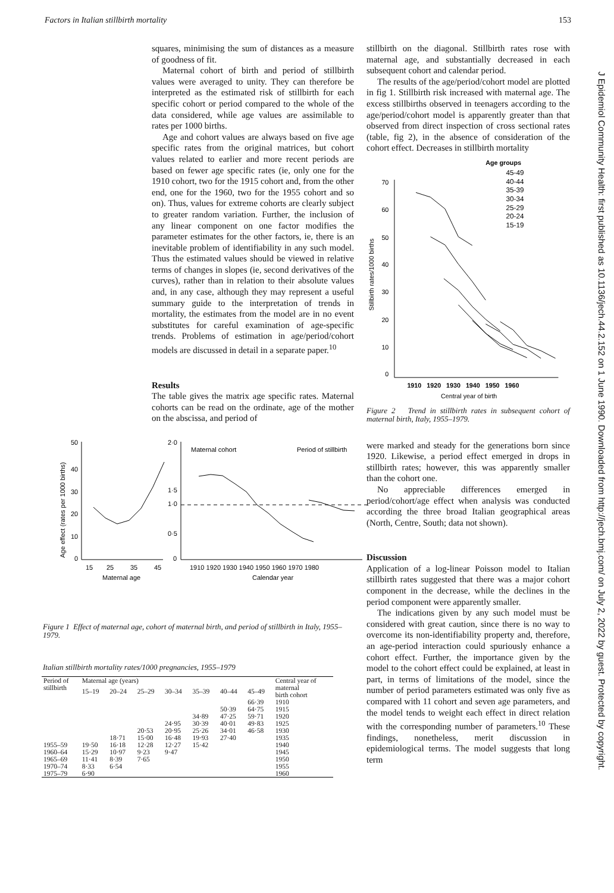Factors in Italian stillbirth mortality 153
squares, minimising the sum of distances as a measure of goodness of fit.
Maternal cohort of birth and period of stillbirth values were averaged to unity. They can therefore be interpreted as the estimated risk of stillbirth for each specific cohort or period compared to the whole of the data considered, while age values are assimilable to rates per 1000 births.
Age and cohort values are always based on five age specific rates from the original matrices, but cohort values related to earlier and more recent periods are based on fewer age specific rates (ie, only one for the 1910 cohort, two for the 1915 cohort and, from the other end, one for the 1960, two for the 1955 cohort and so on). Thus, values for extreme cohorts are clearly subject to greater random variation. Further, the inclusion of any linear component on one factor modifies the parameter estimates for the other factors, ie, there is an inevitable problem of identifiability in any such model. Thus the estimated values should be viewed in relative terms of changes in slopes (ie, second derivatives of the curves), rather than in relation to their absolute values and, in any case, although they may represent a useful summary guide to the interpretation of trends in mortality, the estimates from the model are in no event substitutes for careful examination of age-specific trends. Problems of estimation in age/period/cohort models are discussed in detail in a separate paper.<sup>10</sup>
Results
The table gives the matrix age specific rates. Maternal cohorts can be read on the ordinate, age of the mother on the abscissa, and period of
50
40
30
20
10
0
15
25
35
45
Maternal age
Age effect (rates per 1000 births)
2·0
1·5
1·0
0·5
0
Maternal cohort
Period of stillbirth
1910 1920 1930 1940 1950 1960 1970 1980
Calendar year
Figure 1 Effect of maternal age, cohort of maternal birth, and period of stillbirth in Italy, 1955–1979.
Italian stillbirth mortality rates/1000 pregnancies, 1955–1979
| Period of stillbirth | Maternal age (years) | | | | | | | Central year of maternal birth cohort |
| --- | --- | --- | --- | --- | --- | --- | --- | --- |
| | 15–19 | 20–24 | 25–29 | 30–34 | 35–39 | 40–44 | 45–49 | |
| | | | | | | | 66·39 | 1910 |
| | | | | | | 50·39 | 64·75 | 1915 |
| | | | | | 34·89 | 47·25 | 59·71 | 1920 |
| | | | | 24·95 | 30·39 | 40·01 | 49·83 | 1925 |
| | | | 20·53 | 20·95 | 25·26 | 34·01 | 46·58 | 1930 |
| | | 18·71 | 15·00 | 16·48 | 19·93 | 27·40 | | 1935 |
| 1955–59 | 19·50 | 16·18 | 12·28 | 12·27 | 15·42 | | | 1940 |
| 1960–64 | 15·29 | 10·97 | 9·23 | 9·47 | | | | 1945 |
| 1965–69 | 11·41 | 8·39 | 7·65 | | | | | 1950 |
| 1970–74 | 8·33 | 6·54 | | | | | | 1955 |
| 1975–79 | 6·90 | | | | | | | 1960 |
stillbirth on the diagonal. Stillbirth rates rose with maternal age, and substantially decreased in each subsequent cohort and calendar period.
The results of the age/period/cohort model are plotted in fig 1. Stillbirth risk increased with maternal age. The excess stillbirths observed in teenagers according to the age/period/cohort model is apparently greater than that observed from direct inspection of cross sectional rates (table, fig 2), in the absence of consideration of the cohort effect. Decreases in stillbirth mortality
Age groups
45-49
40-44
35-39
30-34
25-29
20-24
15-19
70
60
50
40
30
20
10
0
Stillbirth rates/1000 births
1910 1920 1930 1940 1950 1960
Central year of birth
Figure 2 Trend in stillbirth rates in subsequent cohort of maternal birth, Italy, 1955–1979.
were marked and steady for the generations born since 1920. Likewise, a period effect emerged in drops in stillbirth rates; however, this was apparently smaller than the cohort one.
No appreciable differences emerged in period/cohort/age effect when analysis was conducted according the three broad Italian geographical areas (North, Centre, South; data not shown).
Discussion
Application of a log-linear Poisson model to Italian stillbirth rates suggested that there was a major cohort component in the decrease, while the declines in the period component were apparently smaller.
The indications given by any such model must be considered with great caution, since there is no way to overcome its non-identifiability property and, therefore, an age-period interaction could spuriously enhance a cohort effect. Further, the importance given by the model to the cohort effect could be explained, at least in part, in terms of limitations of the model, since the number of period parameters estimated was only five as compared with 11 cohort and seven age parameters, and the model tends to weight each effect in direct relation with the corresponding number of parameters.<sup>10</sup> These findings, nonetheless, merit discussion in epidemiological terms. The model suggests that long term
J Epidemiol Community Health: first published as 10.1136/jech.44.2.152 on 1 June 1990. Downloaded from http://jech.bmj.com/ on July 2, 2022 by guest. Protected by copyright.